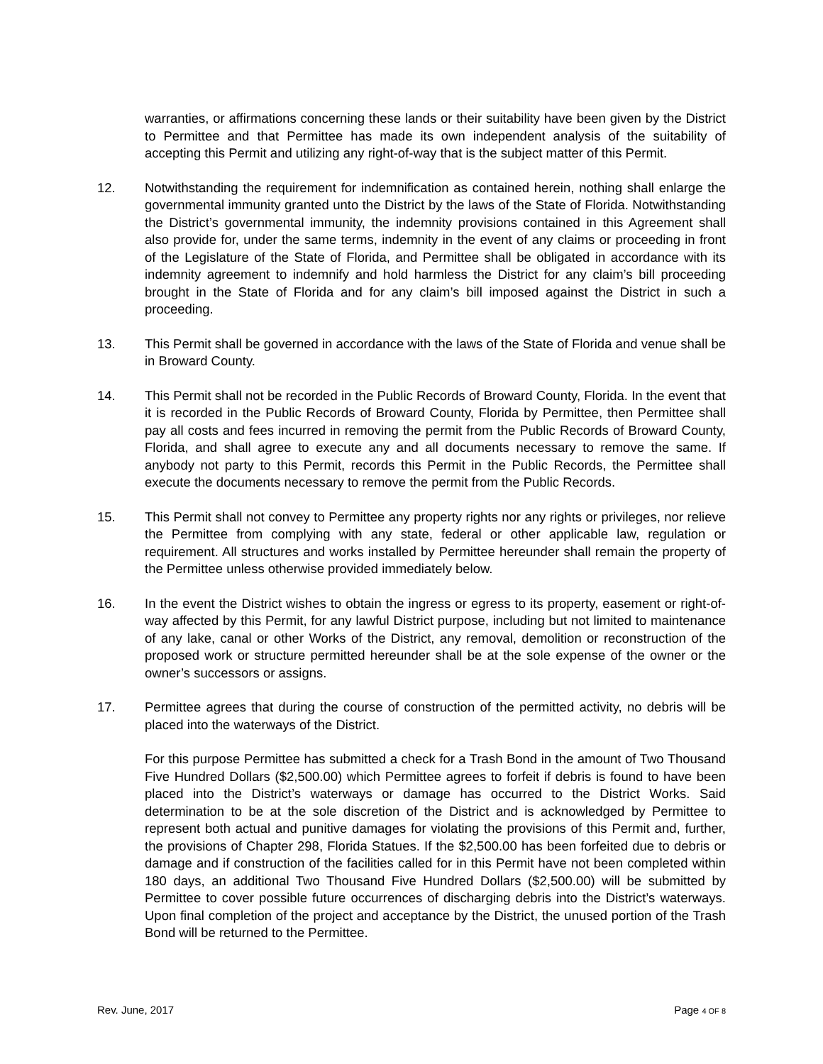warranties, or affirmations concerning these lands or their suitability have been given by the District to Permittee and that Permittee has made its own independent analysis of the suitability of accepting this Permit and utilizing any right-of-way that is the subject matter of this Permit.
12. Notwithstanding the requirement for indemnification as contained herein, nothing shall enlarge the governmental immunity granted unto the District by the laws of the State of Florida. Notwithstanding the District’s governmental immunity, the indemnity provisions contained in this Agreement shall also provide for, under the same terms, indemnity in the event of any claims or proceeding in front of the Legislature of the State of Florida, and Permittee shall be obligated in accordance with its indemnity agreement to indemnify and hold harmless the District for any claim’s bill proceeding brought in the State of Florida and for any claim’s bill imposed against the District in such a proceeding.
13. This Permit shall be governed in accordance with the laws of the State of Florida and venue shall be in Broward County.
14. This Permit shall not be recorded in the Public Records of Broward County, Florida. In the event that it is recorded in the Public Records of Broward County, Florida by Permittee, then Permittee shall pay all costs and fees incurred in removing the permit from the Public Records of Broward County, Florida, and shall agree to execute any and all documents necessary to remove the same. If anybody not party to this Permit, records this Permit in the Public Records, the Permittee shall execute the documents necessary to remove the permit from the Public Records.
15. This Permit shall not convey to Permittee any property rights nor any rights or privileges, nor relieve the Permittee from complying with any state, federal or other applicable law, regulation or requirement. All structures and works installed by Permittee hereunder shall remain the property of the Permittee unless otherwise provided immediately below.
16. In the event the District wishes to obtain the ingress or egress to its property, easement or right-of-way affected by this Permit, for any lawful District purpose, including but not limited to maintenance of any lake, canal or other Works of the District, any removal, demolition or reconstruction of the proposed work or structure permitted hereunder shall be at the sole expense of the owner or the owner’s successors or assigns.
17. Permittee agrees that during the course of construction of the permitted activity, no debris will be placed into the waterways of the District.
For this purpose Permittee has submitted a check for a Trash Bond in the amount of Two Thousand Five Hundred Dollars ($2,500.00) which Permittee agrees to forfeit if debris is found to have been placed into the District’s waterways or damage has occurred to the District Works. Said determination to be at the sole discretion of the District and is acknowledged by Permittee to represent both actual and punitive damages for violating the provisions of this Permit and, further, the provisions of Chapter 298, Florida Statues. If the $2,500.00 has been forfeited due to debris or damage and if construction of the facilities called for in this Permit have not been completed within 180 days, an additional Two Thousand Five Hundred Dollars ($2,500.00) will be submitted by Permittee to cover possible future occurrences of discharging debris into the District’s waterways. Upon final completion of the project and acceptance by the District, the unused portion of the Trash Bond will be returned to the Permittee.
Rev. June, 2017 Page 4 OF 8